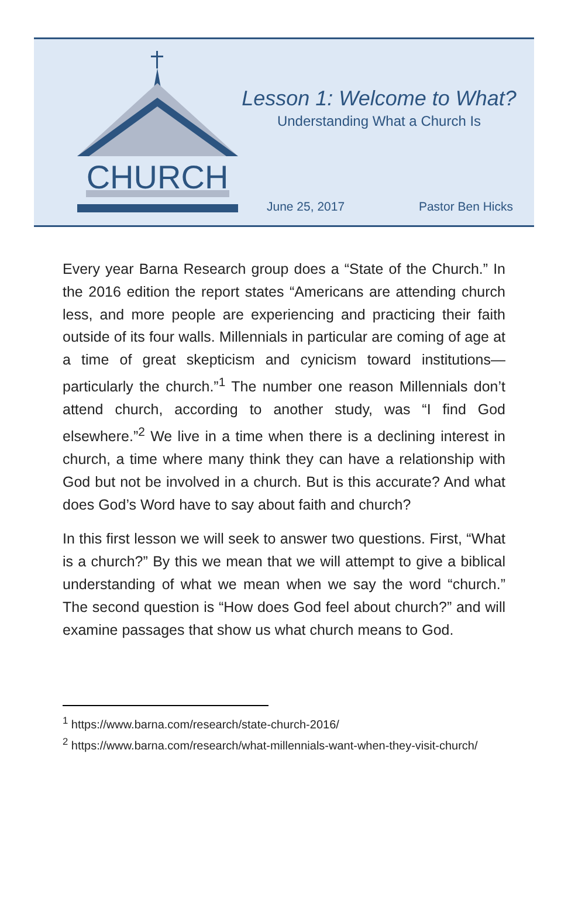CHURCH
Lesson 1: Welcome to What?
Understanding What a Church Is
June 25, 2017 Pastor Ben Hicks
Every year Barna Research group does a “State of the Church.” In the 2016 edition the report states “Americans are attending church less, and more people are experiencing and practicing their faith outside of its four walls. Millennials in particular are coming of age at a time of great skepticism and cynicism toward institutions—particularly the church.”<sup>1</sup> The number one reason Millennials don’t attend church, according to another study, was “I find God elsewhere.”<sup>2</sup> We live in a time when there is a declining interest in church, a time where many think they can have a relationship with God but not be involved in a church. But is this accurate? And what does God’s Word have to say about faith and church?
In this first lesson we will seek to answer two questions. First, “What is a church?” By this we mean that we will attempt to give a biblical understanding of what we mean when we say the word “church.” The second question is “How does God feel about church?” and will examine passages that show us what church means to God.
<sup>1</sup> https://www.barna.com/research/state-church-2016/
<sup>2</sup> https://www.barna.com/research/what-millennials-want-when-they-visit-church/